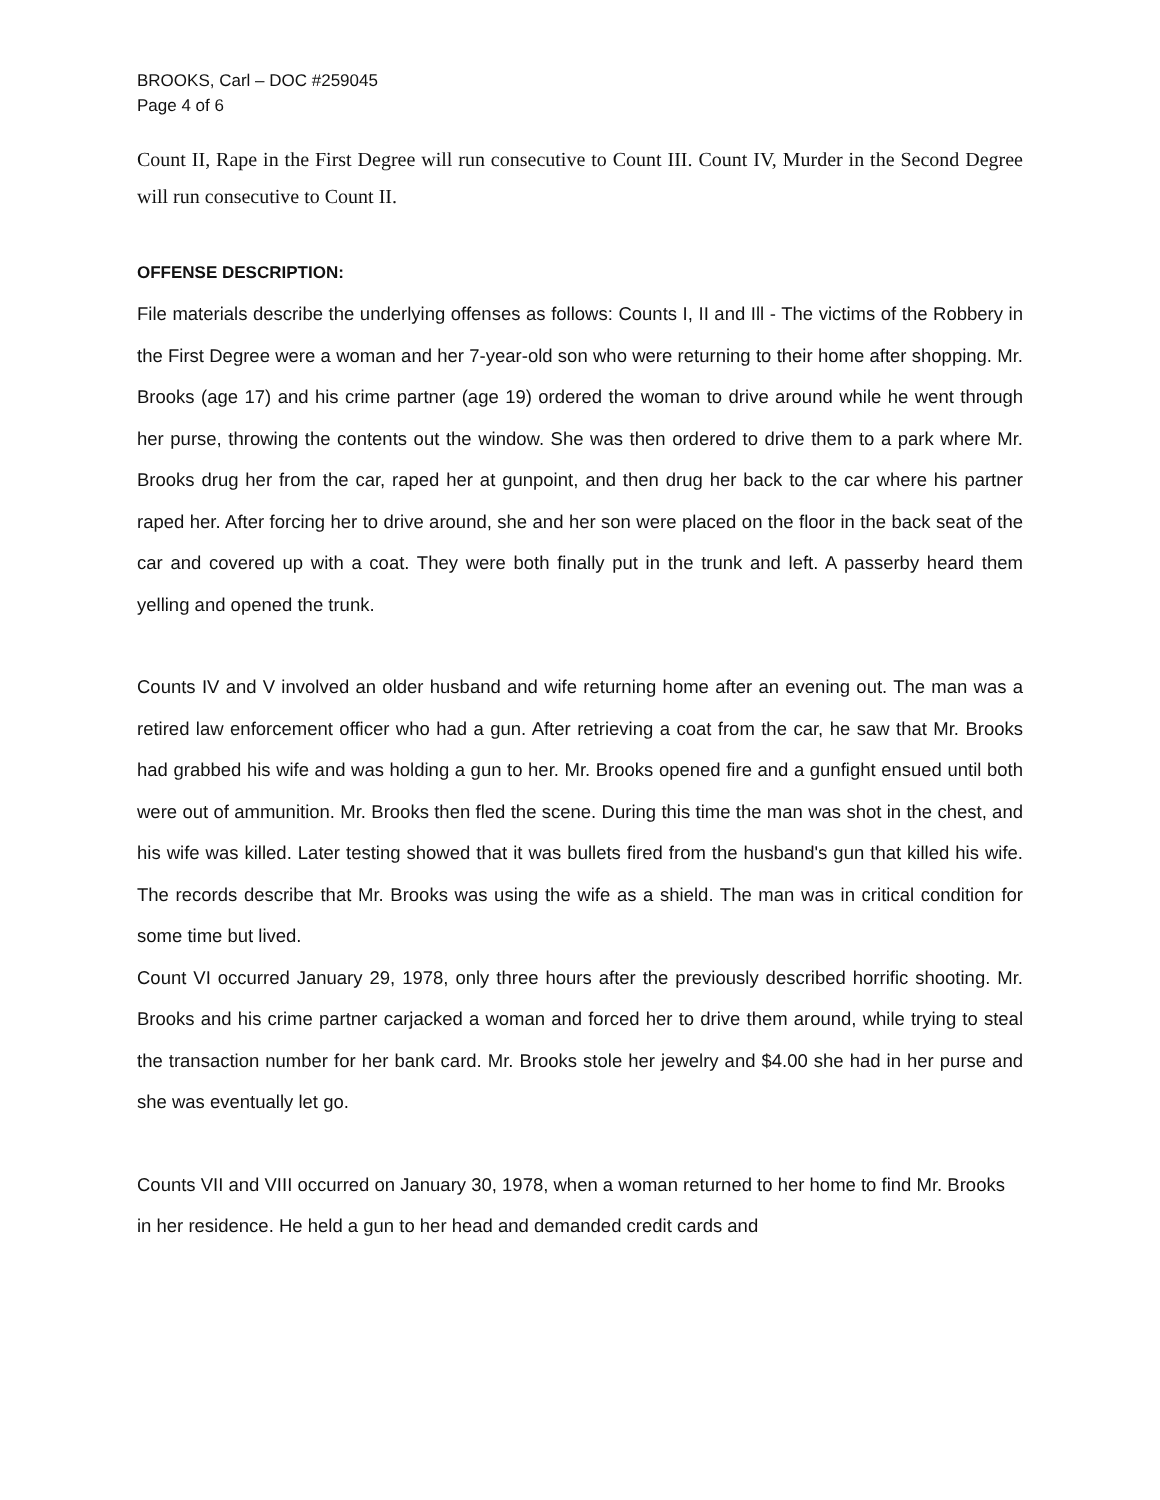BROOKS, Carl – DOC #259045
Page 4 of 6
Count II, Rape in the First Degree will run consecutive to Count III. Count IV, Murder in the Second Degree will run consecutive to Count II.
OFFENSE DESCRIPTION:
File materials describe the underlying offenses as follows: Counts I, II and Ill - The victims of the Robbery in the First Degree were a woman and her 7-year-old son who were returning to their home after shopping. Mr. Brooks (age 17) and his crime partner (age 19) ordered the woman to drive around while he went through her purse, throwing the contents out the window. She was then ordered to drive them to a park where Mr. Brooks drug her from the car, raped her at gunpoint, and then drug her back to the car where his partner raped her. After forcing her to drive around, she and her son were placed on the floor in the back seat of the car and covered up with a coat. They were both finally put in the trunk and left. A passerby heard them yelling and opened the trunk.
Counts IV and V involved an older husband and wife returning home after an evening out. The man was a retired law enforcement officer who had a gun. After retrieving a coat from the car, he saw that Mr. Brooks had grabbed his wife and was holding a gun to her. Mr. Brooks opened fire and a gunfight ensued until both were out of ammunition. Mr. Brooks then fled the scene. During this time the man was shot in the chest, and his wife was killed. Later testing showed that it was bullets fired from the husband's gun that killed his wife. The records describe that Mr. Brooks was using the wife as a shield. The man was in critical condition for some time but lived.
Count VI occurred January 29, 1978, only three hours after the previously described horrific shooting. Mr. Brooks and his crime partner carjacked a woman and forced her to drive them around, while trying to steal the transaction number for her bank card. Mr. Brooks stole her jewelry and $4.00 she had in her purse and she was eventually let go.
Counts VII and VIII occurred on January 30, 1978, when a woman returned to her home to find Mr. Brooks in her residence. He held a gun to her head and demanded credit cards and